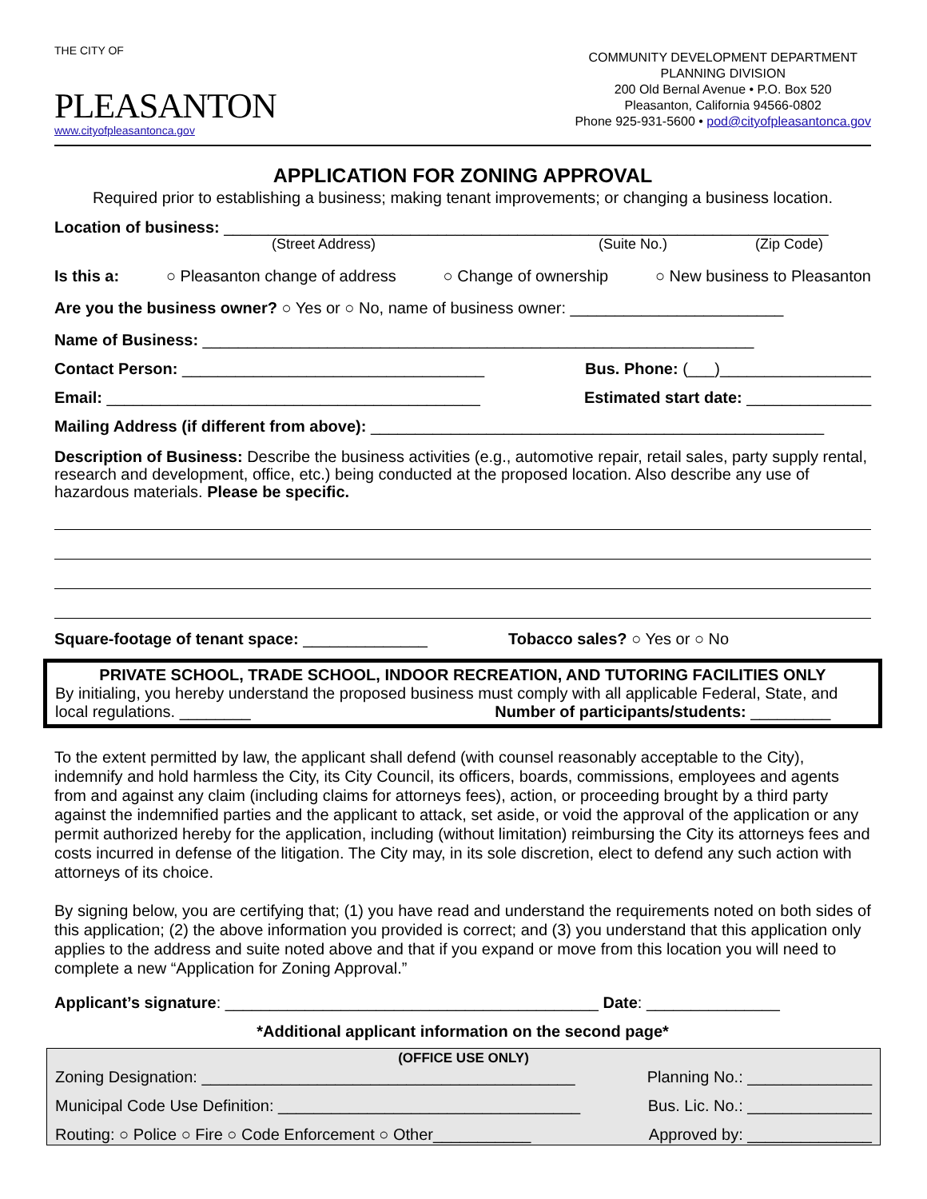THE CITY OF
PLEASANTON
www.cityofpleasantonca.gov
COMMUNITY DEVELOPMENT DEPARTMENT
PLANNING DIVISION
200 Old Bernal Avenue • P.O. Box 520
Pleasanton, California 94566-0802
Phone 925-931-5600 • pod@cityofpleasantonca.gov
APPLICATION FOR ZONING APPROVAL
Required prior to establishing a business; making tenant improvements; or changing a business location.
Location of business: ____________________________________________________________________
(Street Address) (Suite No.) (Zip Code)
Is this a: ○ Pleasanton change of address ○ Change of ownership ○ New business to Pleasanton
Are you the business owner? ○ Yes or ○ No, name of business owner: ________________________
Name of Business: ______________________________________________________________
Contact Person: __________________________________ Bus. Phone: (___)_________________
Email: __________________________________________ Estimated start date: ______________
Mailing Address (if different from above): ___________________________________________________
Description of Business: Describe the business activities (e.g., automotive repair, retail sales, party supply rental, research and development, office, etc.) being conducted at the proposed location. Also describe any use of hazardous materials. Please be specific.
Square-footage of tenant space: ______________ Tobacco sales? ○ Yes or ○ No
PRIVATE SCHOOL, TRADE SCHOOL, INDOOR RECREATION, AND TUTORING FACILITIES ONLY
By initialing, you hereby understand the proposed business must comply with all applicable Federal, State, and local regulations. ________ Number of participants/students: _________
To the extent permitted by law, the applicant shall defend (with counsel reasonably acceptable to the City), indemnify and hold harmless the City, its City Council, its officers, boards, commissions, employees and agents from and against any claim (including claims for attorneys fees), action, or proceeding brought by a third party against the indemnified parties and the applicant to attack, set aside, or void the approval of the application or any permit authorized hereby for the application, including (without limitation) reimbursing the City its attorneys fees and costs incurred in defense of the litigation. The City may, in its sole discretion, elect to defend any such action with attorneys of its choice.
By signing below, you are certifying that; (1) you have read and understand the requirements noted on both sides of this application; (2) the above information you provided is correct; and (3) you understand that this application only applies to the address and suite noted above and that if you expand or move from this location you will need to complete a new “Application for Zoning Approval.”
Applicant’s signature: __________________________________________ Date: _______________
*Additional applicant information on the second page*
(OFFICE USE ONLY)
Zoning Designation: __________________________________________ Planning No.: ______________
Municipal Code Use Definition: __________________________________ Bus. Lic. No.: ______________
Routing: ○ Police ○ Fire ○ Code Enforcement ○ Other___________ Approved by: ______________